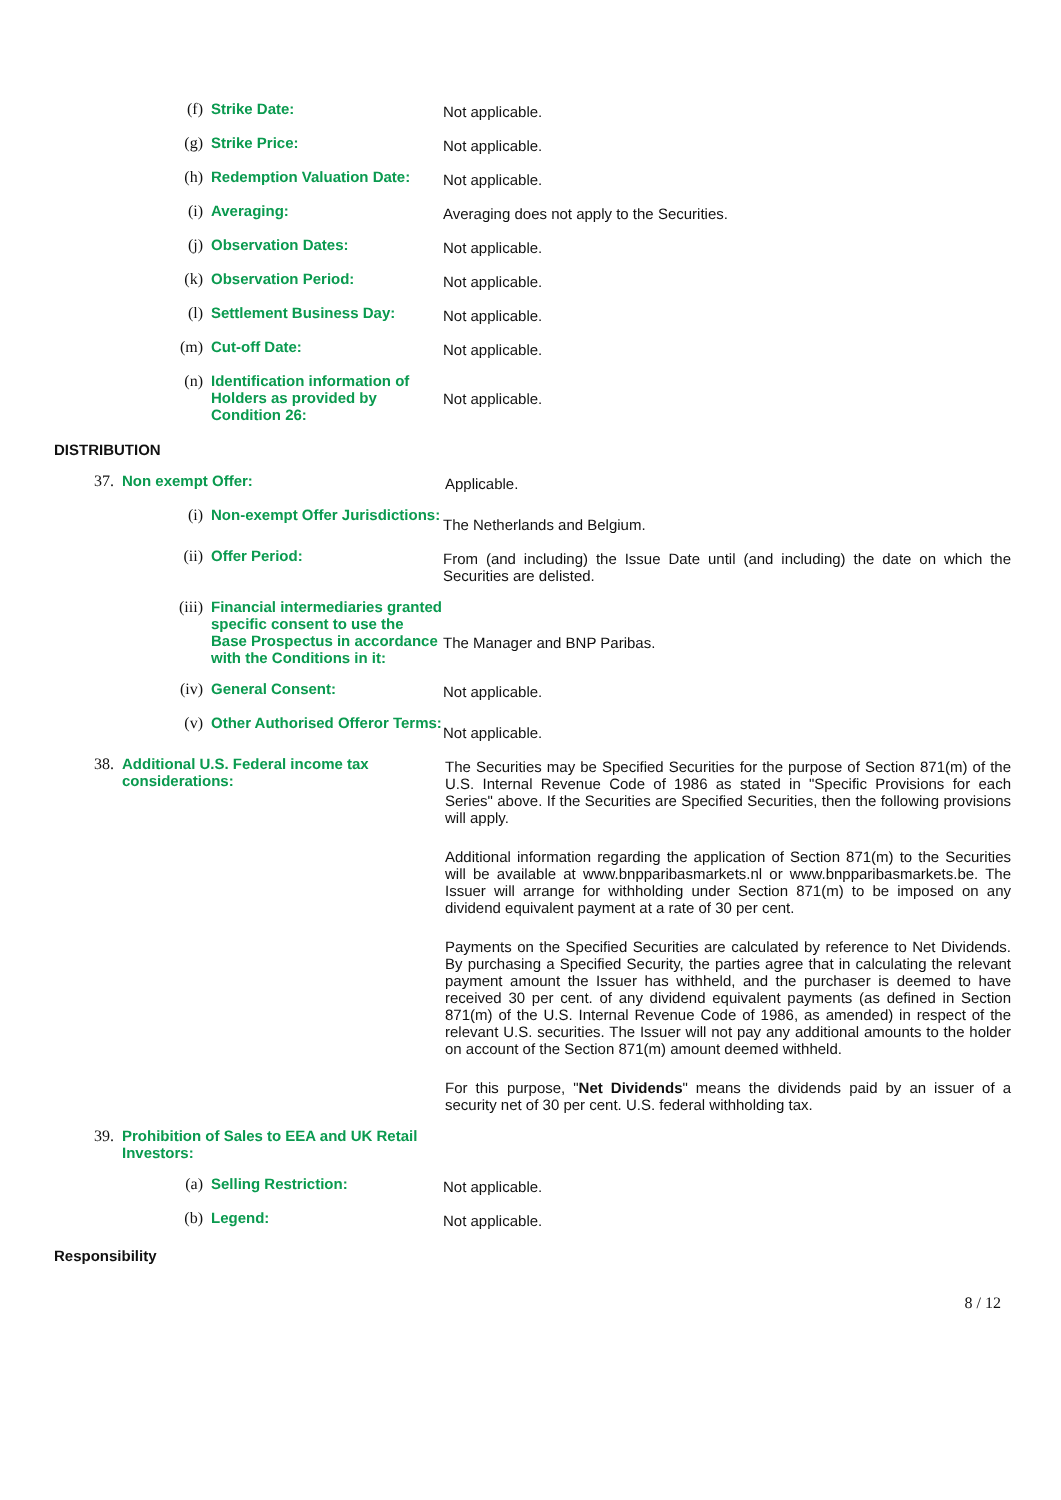(f) Strike Date:
Not applicable.
(g) Strike Price:
Not applicable.
(h) Redemption Valuation Date:
Not applicable.
(i) Averaging:
Averaging does not apply to the Securities.
(j) Observation Dates:
Not applicable.
(k) Observation Period:
Not applicable.
(l) Settlement Business Day:
Not applicable.
(m) Cut-off Date:
Not applicable.
(n) Identification information of Holders as provided by Condition 26:
Not applicable.
DISTRIBUTION
37. Non exempt Offer:
Applicable.
(i) Non-exempt Offer Jurisdictions:
The Netherlands and Belgium.
(ii) Offer Period:
From (and including) the Issue Date until (and including) the date on which the Securities are delisted.
(iii) Financial intermediaries granted specific consent to use the Base Prospectus in accordance with the Conditions in it:
The Manager and BNP Paribas.
(iv) General Consent:
Not applicable.
(v) Other Authorised Offeror Terms:
Not applicable.
38. Additional U.S. Federal income tax considerations:
The Securities may be Specified Securities for the purpose of Section 871(m) of the U.S. Internal Revenue Code of 1986 as stated in "Specific Provisions for each Series" above. If the Securities are Specified Securities, then the following provisions will apply.
Additional information regarding the application of Section 871(m) to the Securities will be available at www.bnpparibasmarkets.nl or www.bnpparibasmarkets.be. The Issuer will arrange for withholding under Section 871(m) to be imposed on any dividend equivalent payment at a rate of 30 per cent.
Payments on the Specified Securities are calculated by reference to Net Dividends. By purchasing a Specified Security, the parties agree that in calculating the relevant payment amount the Issuer has withheld, and the purchaser is deemed to have received 30 per cent. of any dividend equivalent payments (as defined in Section 871(m) of the U.S. Internal Revenue Code of 1986, as amended) in respect of the relevant U.S. securities. The Issuer will not pay any additional amounts to the holder on account of the Section 871(m) amount deemed withheld.
For this purpose, "Net Dividends" means the dividends paid by an issuer of a security net of 30 per cent. U.S. federal withholding tax.
39. Prohibition of Sales to EEA and UK Retail Investors:
(a) Selling Restriction:
Not applicable.
(b) Legend:
Not applicable.
Responsibility
8 / 12